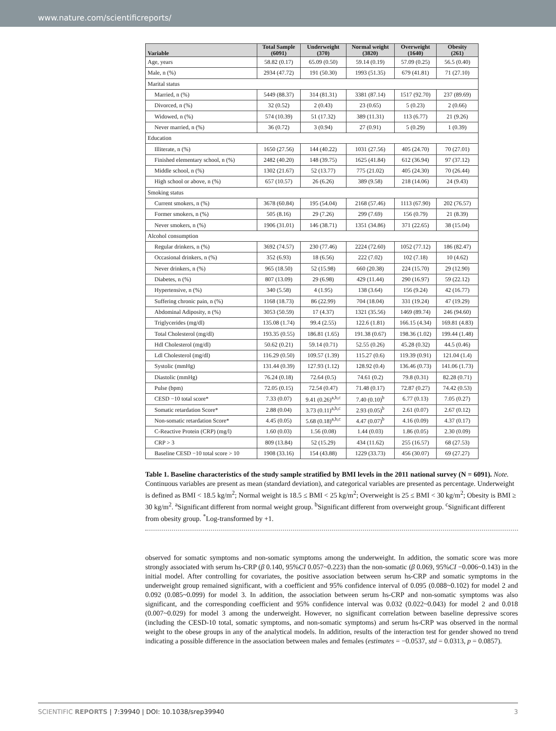www.nature.com/scientificreports/
| Variable | Total Sample (6091) | Underweight (370) | Normal weight (3820) | Overweight (1640) | Obesity (261) |
| --- | --- | --- | --- | --- | --- |
| Age, years | 58.82 (0.17) | 65.09 (0.50) | 59.14 (0.19) | 57.09 (0.25) | 56.5 (0.40) |
| Male, n (%) | 2934 (47.72) | 191 (50.30) | 1993 (51.35) | 679 (41.81) | 71 (27.10) |
| Marital status | | | | | |
| Married, n (%) | 5449 (88.37) | 314 (81.31) | 3381 (87.14) | 1517 (92.70) | 237 (89.69) |
| Divorced, n (%) | 32 (0.52) | 2 (0.43) | 23 (0.65) | 5 (0.23) | 2 (0.66) |
| Widowed, n (%) | 574 (10.39) | 51 (17.32) | 389 (11.31) | 113 (6.77) | 21 (9.26) |
| Never married, n (%) | 36 (0.72) | 3 (0.94) | 27 (0.91) | 5 (0.29) | 1 (0.39) |
| Education | | | | | |
| Illiterate, n (%) | 1650 (27.56) | 144 (40.22) | 1031 (27.56) | 405 (24.70) | 70 (27.01) |
| Finished elementary school, n (%) | 2482 (40.20) | 148 (39.75) | 1625 (41.84) | 612 (36.94) | 97 (37.12) |
| Middle school, n (%) | 1302 (21.67) | 52 (13.77) | 775 (21.02) | 405 (24.30) | 70 (26.44) |
| High school or above, n (%) | 657 (10.57) | 26 (6.26) | 389 (9.58) | 218 (14.06) | 24 (9.43) |
| Smoking status | | | | | |
| Current smokers, n (%) | 3678 (60.84) | 195 (54.04) | 2168 (57.46) | 1113 (67.90) | 202 (76.57) |
| Former smokers, n (%) | 505 (8.16) | 29 (7.26) | 299 (7.69) | 156 (0.79) | 21 (8.39) |
| Never smokers, n (%) | 1906 (31.01) | 146 (38.71) | 1351 (34.86) | 371 (22.65) | 38 (15.04) |
| Alcohol consumption | | | | | |
| Regular drinkers, n (%) | 3692 (74.57) | 230 (77.46) | 2224 (72.60) | 1052 (77.12) | 186 (82.47) |
| Occasional drinkers, n (%) | 352 (6.93) | 18 (6.56) | 222 (7.02) | 102 (7.18) | 10 (4.62) |
| Never drinkers, n (%) | 965 (18.50) | 52 (15.98) | 660 (20.38) | 224 (15.70) | 29 (12.90) |
| Diabetes, n (%) | 807 (13.09) | 29 (6.98) | 429 (11.44) | 290 (16.97) | 59 (22.12) |
| Hypertensive, n (%) | 340 (5.58) | 4 (1.95) | 138 (3.64) | 156 (9.24) | 42 (16.77) |
| Suffering chronic pain, n (%) | 1168 (18.73) | 86 (22.99) | 704 (18.04) | 331 (19.24) | 47 (19.29) |
| Abdominal Adiposity, n (%) | 3053 (50.59) | 17 (4.37) | 1321 (35.56) | 1469 (89.74) | 246 (94.60) |
| Triglycerides (mg/dl) | 135.08 (1.74) | 99.4 (2.55) | 122.6 (1.81) | 166.15 (4.34) | 169.81 (4.83) |
| Total Cholesterol (mg/dl) | 193.35 (0.55) | 186.81 (1.65) | 191.38 (0.67) | 198.36 (1.02) | 199.44 (1.48) |
| Hdl Cholesterol (mg/dl) | 50.62 (0.21) | 59.14 (0.71) | 52.55 (0.26) | 45.28 (0.32) | 44.5 (0.46) |
| Ldl Cholesterol (mg/dl) | 116.29 (0.50) | 109.57 (1.39) | 115.27 (0.6) | 119.39 (0.91) | 121.04 (1.4) |
| Systolic (mmHg) | 131.44 (0.39) | 127.93 (1.12) | 128.92 (0.4) | 136.46 (0.73) | 141.06 (1.73) |
| Diastolic (mmHg) | 76.24 (0.18) | 72.64 (0.5) | 74.61 (0.2) | 79.8 (0.31) | 82.28 (0.71) |
| Pulse (bpm) | 72.05 (0.15) | 72.54 (0.47) | 71.48 (0.17) | 72.87 (0.27) | 74.42 (0.53) |
| CESD −10 total score* | 7.33 (0.07) | 9.41 (0.26)<sup>a,b,c</sup> | 7.40 (0.10)<sup>b</sup> | 6.77 (0.13) | 7.05 (0.27) |
| Somatic retardation Score* | 2.88 (0.04) | 3.73 (0.11)<sup>a,b,c</sup> | 2.93 (0.05)<sup>b</sup> | 2.61 (0.07) | 2.67 (0.12) |
| Non-somatic retardation Score* | 4.45 (0.05) | 5.68 (0.18)<sup>a,b,c</sup> | 4.47 (0.07)<sup>b</sup> | 4.16 (0.09) | 4.37 (0.17) |
| C-Reactive Protein (CRP) (mg/l) | 1.60 (0.03) | 1.56 (0.08) | 1.44 (0.03) | 1.86 (0.05) | 2.30 (0.09) |
| CRP > 3 | 809 (13.84) | 52 (15.29) | 434 (11.62) | 255 (16.57) | 68 (27.53) |
| Baseline CESD −10 total score > 10 | 1908 (33.16) | 154 (43.88) | 1229 (33.73) | 456 (30.07) | 69 (27.27) |
Table 1. Baseline characteristics of the study sample stratified by BMI levels in the 2011 national survey (N = 6091). Note. Continuous variables are present as mean (standard deviation), and categorical variables are presented as percentage. Underweight is defined as BMI < 18.5 kg/m<sup>2</sup>; Normal weight is 18.5 ≤ BMI < 25 kg/m<sup>2</sup>; Overweight is 25 ≤ BMI < 30 kg/m<sup>2</sup>; Obesity is BMI ≥ 30 kg/m<sup>2</sup>. <sup>a</sup>Significant different from normal weight group. <sup>b</sup>Significant different from overweight group. <sup>c</sup>Significant different from obesity group. <sup>*</sup>Log-transformed by +1.
observed for somatic symptoms and non-somatic symptoms among the underweight. In addition, the somatic score was more strongly associated with serum hs-CRP (β 0.140, 95%CI 0.057~0.223) than the non-somatic (β 0.069, 95%CI −0.006~0.143) in the initial model. After controlling for covariates, the positive association between serum hs-CRP and somatic symptoms in the underweight group remained significant, with a coefficient and 95% confidence interval of 0.095 (0.088~0.102) for model 2 and 0.092 (0.085~0.099) for model 3. In addition, the association between serum hs-CRP and non-somatic symptoms was also significant, and the corresponding coefficient and 95% confidence interval was 0.032 (0.022~0.043) for model 2 and 0.018 (0.007~0.029) for model 3 among the underweight. However, no significant correlation between baseline depressive scores (including the CESD-10 total, somatic symptoms, and non-somatic symptoms) and serum hs-CRP was observed in the normal weight to the obese groups in any of the analytical models. In addition, results of the interaction test for gender showed no trend indicating a possible difference in the association between males and females (estimates = −0.0537, std = 0.0313, p = 0.0857).
SCIENTIFIC REPORTS | 7:39940 | DOI: 10.1038/srep39940 3